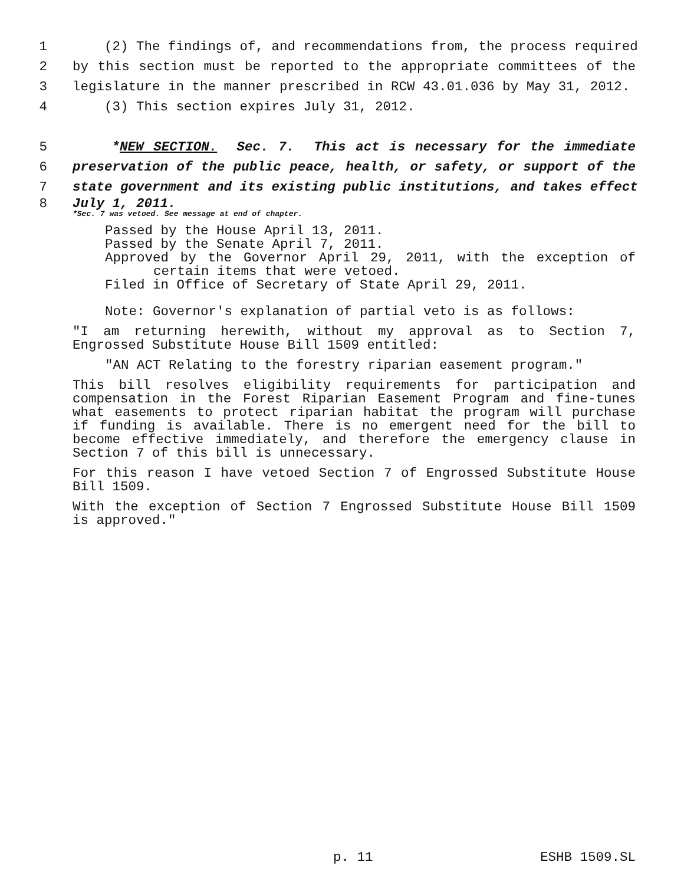1 (2) The findings of, and recommendations from, the process required
2 by this section must be reported to the appropriate committees of the
3 legislature in the manner prescribed in RCW 43.01.036 by May 31, 2012.
4 (3) This section expires July 31, 2012.
5 *NEW SECTION. Sec. 7. This act is necessary for the immediate
6 preservation of the public peace, health, or safety, or support of the
7 state government and its existing public institutions, and takes effect
8 July 1, 2011.
*Sec. 7 was vetoed. See message at end of chapter.
Passed by the House April 13, 2011.
Passed by the Senate April 7, 2011.
Approved by the Governor April 29, 2011, with the exception of
certain items that were vetoed.
Filed in Office of Secretary of State April 29, 2011.
Note: Governor's explanation of partial veto is as follows:
"I am returning herewith, without my approval as to Section 7, Engrossed Substitute House Bill 1509 entitled:
"AN ACT Relating to the forestry riparian easement program."
This bill resolves eligibility requirements for participation and compensation in the Forest Riparian Easement Program and fine-tunes what easements to protect riparian habitat the program will purchase if funding is available. There is no emergent need for the bill to become effective immediately, and therefore the emergency clause in Section 7 of this bill is unnecessary.
For this reason I have vetoed Section 7 of Engrossed Substitute House Bill 1509.
With the exception of Section 7 Engrossed Substitute House Bill 1509 is approved."
p. 11 ESHB 1509.SL